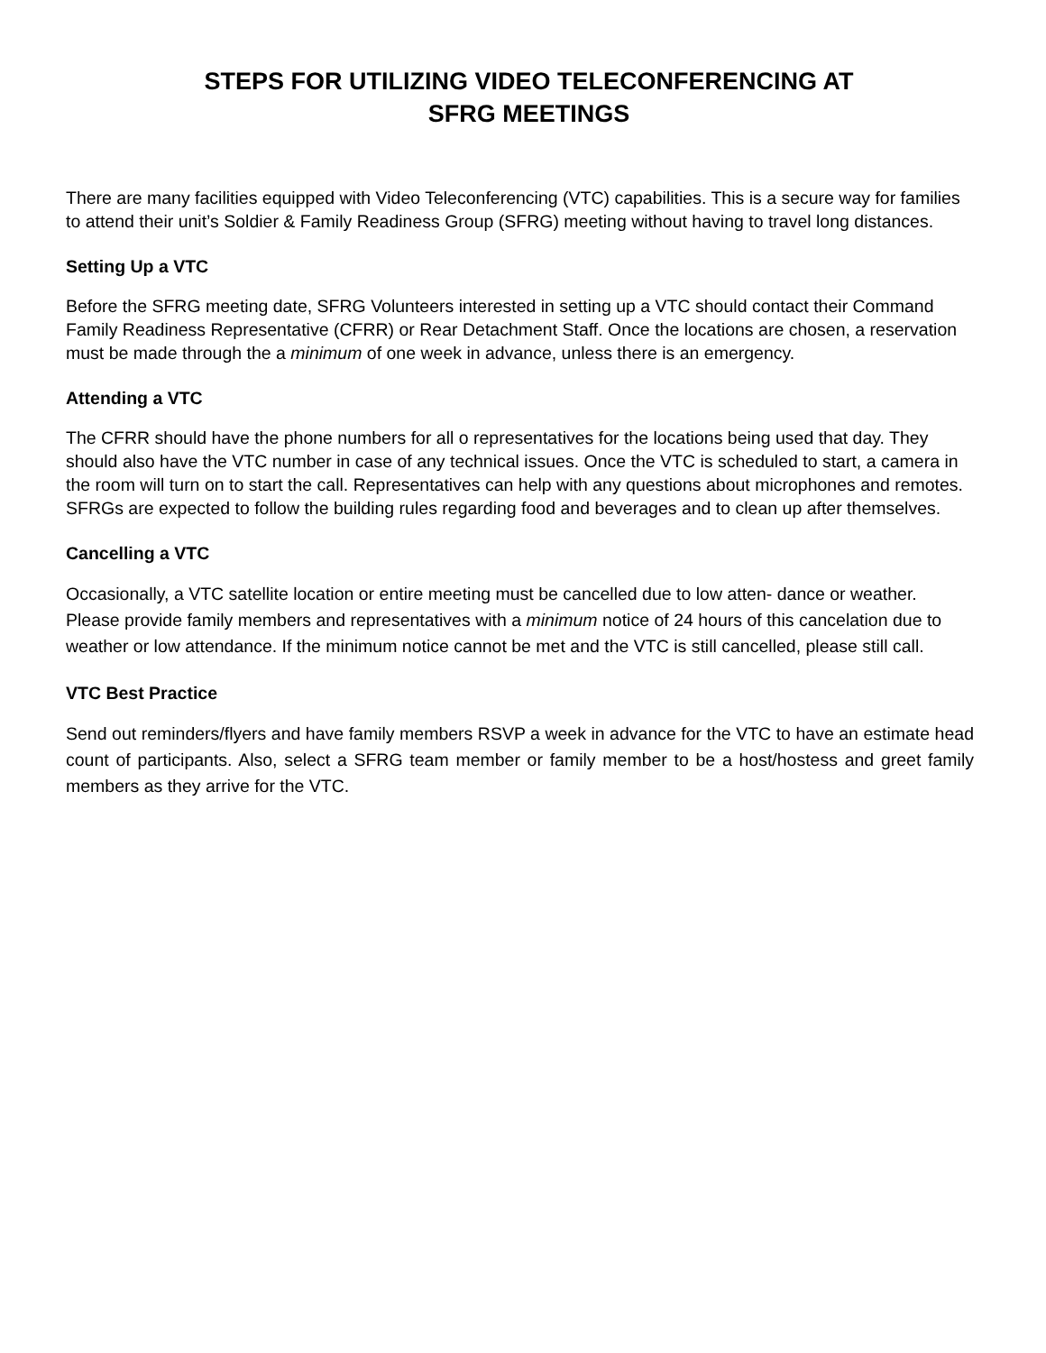STEPS FOR UTILIZING VIDEO TELECONFERENCING AT
SFRG MEETINGS
There are many facilities equipped with Video Teleconferencing (VTC) capabilities. This is a secure way for families to attend their unit’s Soldier & Family Readiness Group (SFRG) meeting without having to travel long distances.
Setting Up a VTC
Before the SFRG meeting date, SFRG Volunteers interested in setting up a VTC should contact their Command Family Readiness Representative (CFRR) or Rear Detachment Staff. Once the locations are chosen, a reservation must be made through the a minimum of one week in advance, unless there is an emergency.
Attending a VTC
The CFRR should have the phone numbers for all o representatives for the locations being used that day. They should also have the VTC number in case of any technical issues. Once the VTC is scheduled to start, a camera in the room will turn on to start the call. Representatives can help with any questions about microphones and remotes. SFRGs are expected to follow the building rules regarding food and beverages and to clean up after themselves.
Cancelling a VTC
Occasionally, a VTC satellite location or entire meeting must be cancelled due to low atten- dance or weather. Please provide family members and representatives with a minimum notice of 24 hours of this cancelation due to weather or low attendance. If the minimum notice cannot be met and the VTC is still cancelled, please still call.
VTC Best Practice
Send out reminders/flyers and have family members RSVP a week in advance for the VTC to have an estimate head count of participants. Also, select a SFRG team member or family member to be a host/hostess and greet family members as they arrive for the VTC.